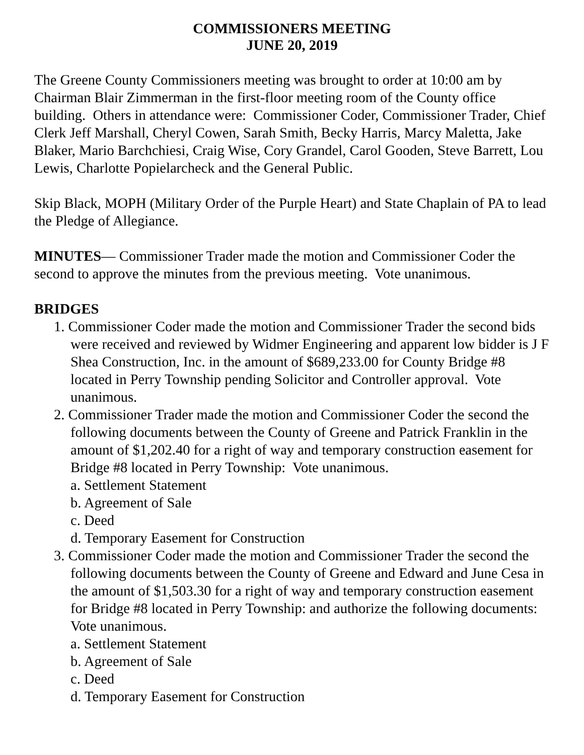COMMISSIONERS MEETING
JUNE 20, 2019
The Greene County Commissioners meeting was brought to order at 10:00 am by Chairman Blair Zimmerman in the first-floor meeting room of the County office building. Others in attendance were: Commissioner Coder, Commissioner Trader, Chief Clerk Jeff Marshall, Cheryl Cowen, Sarah Smith, Becky Harris, Marcy Maletta, Jake Blaker, Mario Barchchiesi, Craig Wise, Cory Grandel, Carol Gooden, Steve Barrett, Lou Lewis, Charlotte Popielarcheck and the General Public.
Skip Black, MOPH (Military Order of the Purple Heart) and State Chaplain of PA to lead the Pledge of Allegiance.
MINUTES— Commissioner Trader made the motion and Commissioner Coder the second to approve the minutes from the previous meeting. Vote unanimous.
BRIDGES
1. Commissioner Coder made the motion and Commissioner Trader the second bids were received and reviewed by Widmer Engineering and apparent low bidder is J F Shea Construction, Inc. in the amount of $689,233.00 for County Bridge #8 located in Perry Township pending Solicitor and Controller approval. Vote unanimous.
2. Commissioner Trader made the motion and Commissioner Coder the second the following documents between the County of Greene and Patrick Franklin in the amount of $1,202.40 for a right of way and temporary construction easement for Bridge #8 located in Perry Township: Vote unanimous.
a. Settlement Statement
b. Agreement of Sale
c. Deed
d. Temporary Easement for Construction
3. Commissioner Coder made the motion and Commissioner Trader the second the following documents between the County of Greene and Edward and June Cesa in the amount of $1,503.30 for a right of way and temporary construction easement for Bridge #8 located in Perry Township: and authorize the following documents: Vote unanimous.
a. Settlement Statement
b. Agreement of Sale
c. Deed
d. Temporary Easement for Construction